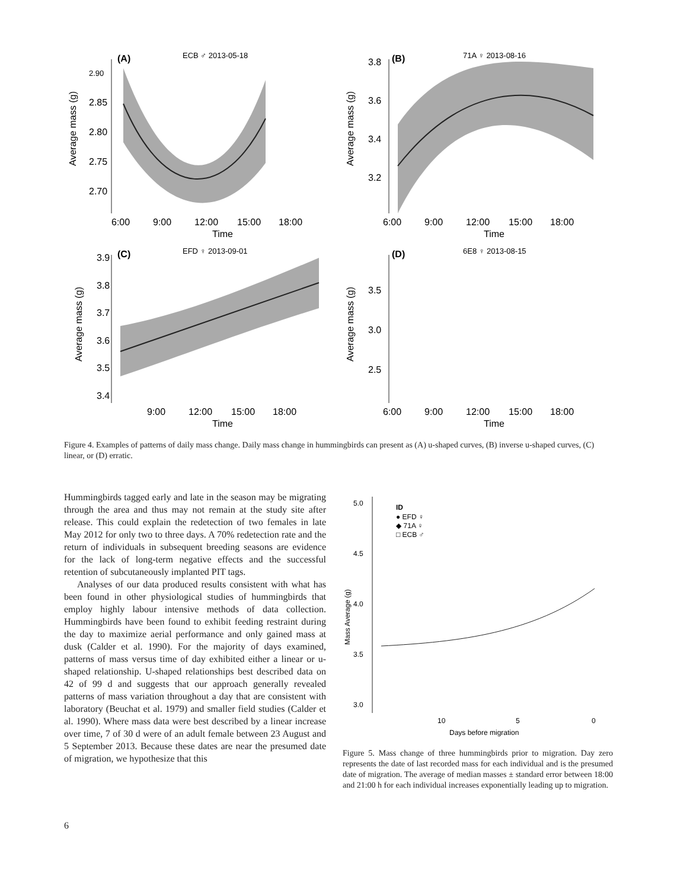(A)
ECB ♂ 2013-05-18
2.90
2.85
2.80
2.75
2.70
6:00
9:00
12:00
15:00
18:00
Time
Average mass (g)
(B)
71A ♀ 2013-08-16
3.8
3.6
3.4
3.2
6:00
9:00
12:00
15:00
18:00
Time
Average mass (g)
(C)
EFD ♀ 2013-09-01
3.9
3.8
3.7
3.6
3.5
3.4
9:00
12:00
15:00
18:00
Time
Average mass (g)
(D)
6E8 ♀ 2013-08-15
3.5
3.0
2.5
6:00
9:00
12:00
15:00
18:00
Time
Average mass (g)
Figure 4. Examples of patterns of daily mass change. Daily mass change in hummingbirds can present as (A) u-shaped curves, (B) inverse u-shaped curves, (C) linear, or (D) erratic.
Hummingbirds tagged early and late in the season may be migrating through the area and thus may not remain at the study site after release. This could explain the redetection of two females in late May 2012 for only two to three days. A 70% redetection rate and the return of individuals in subsequent breeding seasons are evidence for the lack of long-term negative effects and the successful retention of subcutaneously implanted PIT tags.
Analyses of our data produced results consistent with what has been found in other physiological studies of hummingbirds that employ highly labour intensive methods of data collection. Hummingbirds have been found to exhibit feeding restraint during the day to maximize aerial performance and only gained mass at dusk (Calder et al. 1990). For the majority of days examined, patterns of mass versus time of day exhibited either a linear or u-shaped relationship. U-shaped relationships best described data on 42 of 99 d and suggests that our approach generally revealed patterns of mass variation throughout a day that are consistent with laboratory (Beuchat et al. 1979) and smaller field studies (Calder et al. 1990). Where mass data were best described by a linear increase over time, 7 of 30 d were of an adult female between 23 August and 5 September 2013. Because these dates are near the presumed date of migration, we hypothesize that this
5.0
4.5
4.0
3.5
3.0
ID
● EFD ♀
◆ 71A ♀
□ ECB ♂
10
5
0
Days before migration
Mass Average (g)
Figure 5. Mass change of three hummingbirds prior to migration. Day zero represents the date of last recorded mass for each individual and is the presumed date of migration. The average of median masses ± standard error between 18:00 and 21:00 h for each individual increases exponentially leading up to migration.
6